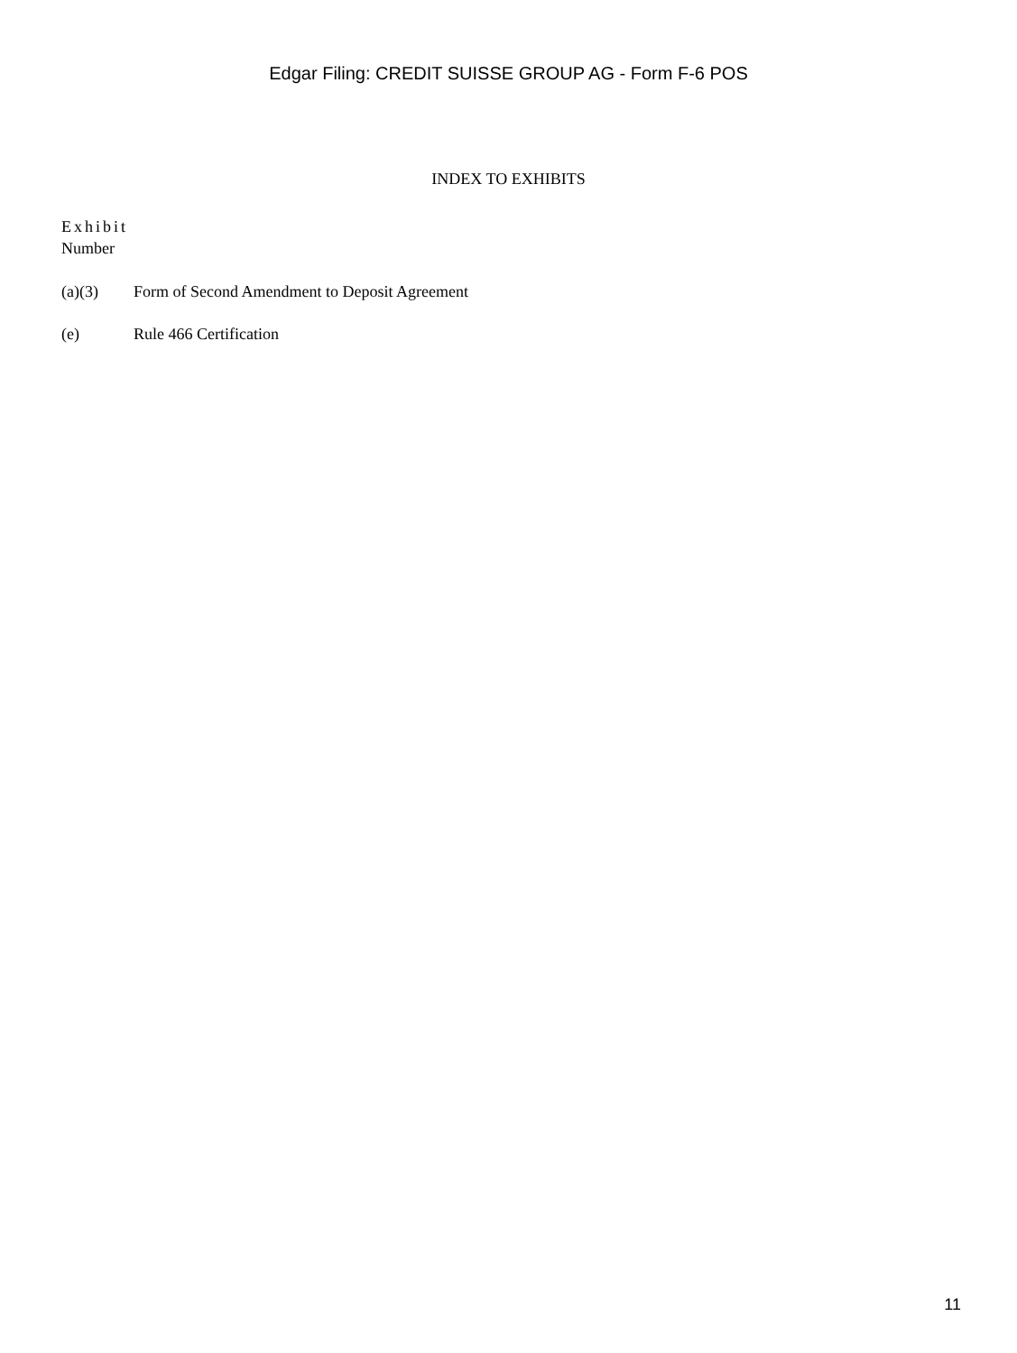Edgar Filing: CREDIT SUISSE GROUP AG - Form F-6 POS
INDEX TO EXHIBITS
Exhibit
Number
(a)(3) Form of Second Amendment to Deposit Agreement
(e) Rule 466 Certification
11